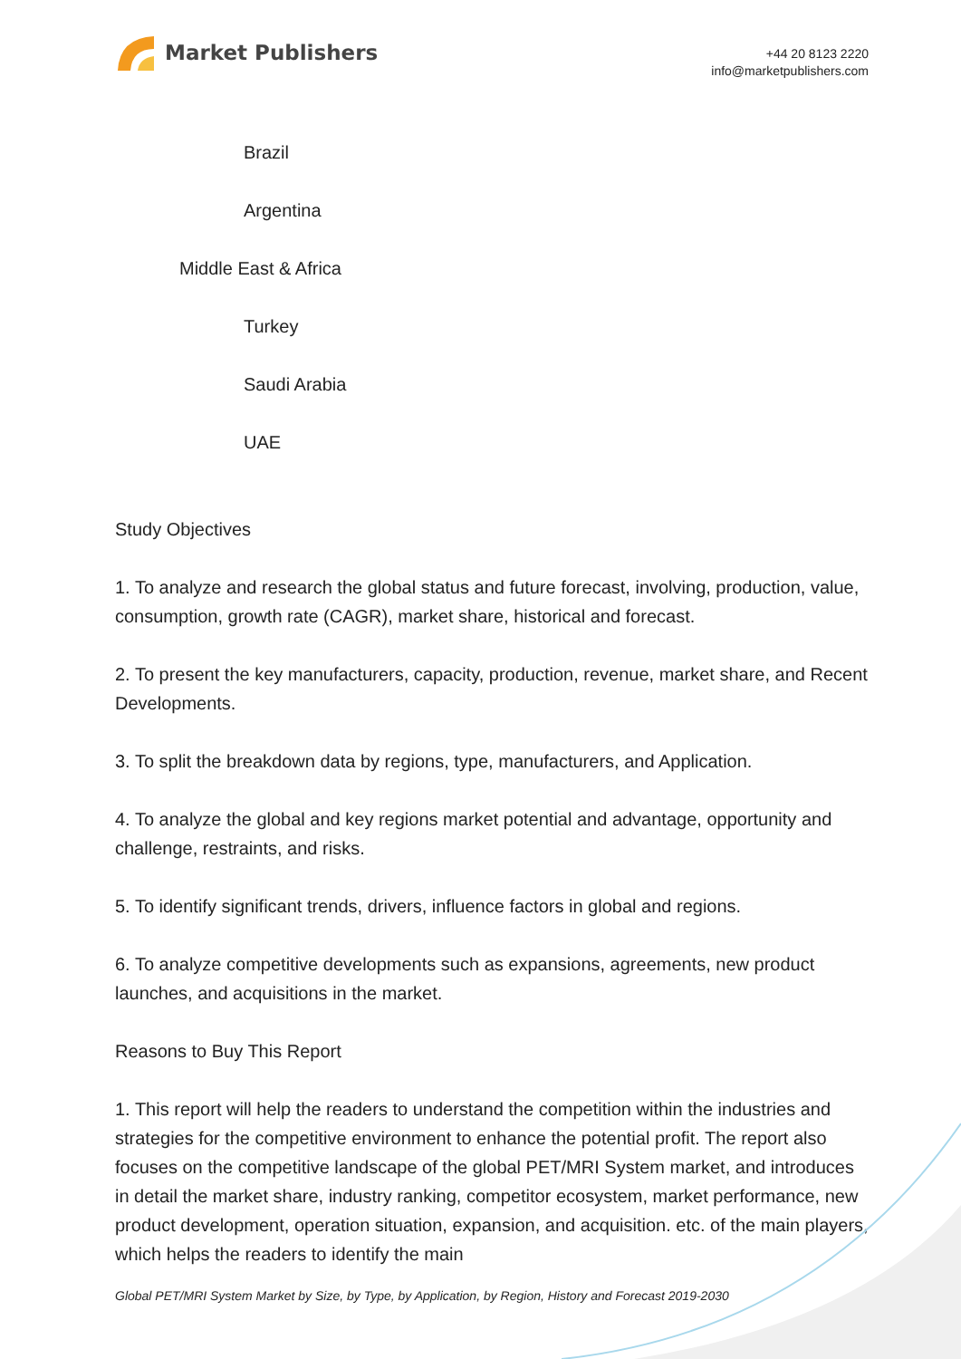Market Publishers
+44 20 8123 2220
info@marketpublishers.com
Brazil
Argentina
Middle East & Africa
Turkey
Saudi Arabia
UAE
Study Objectives
1. To analyze and research the global status and future forecast, involving, production, value, consumption, growth rate (CAGR), market share, historical and forecast.
2. To present the key manufacturers, capacity, production, revenue, market share, and Recent Developments.
3. To split the breakdown data by regions, type, manufacturers, and Application.
4. To analyze the global and key regions market potential and advantage, opportunity and challenge, restraints, and risks.
5. To identify significant trends, drivers, influence factors in global and regions.
6. To analyze competitive developments such as expansions, agreements, new product launches, and acquisitions in the market.
Reasons to Buy This Report
1. This report will help the readers to understand the competition within the industries and strategies for the competitive environment to enhance the potential profit. The report also focuses on the competitive landscape of the global PET/MRI System market, and introduces in detail the market share, industry ranking, competitor ecosystem, market performance, new product development, operation situation, expansion, and acquisition. etc. of the main players, which helps the readers to identify the main
Global PET/MRI System Market by Size, by Type, by Application, by Region, History and Forecast 2019-2030